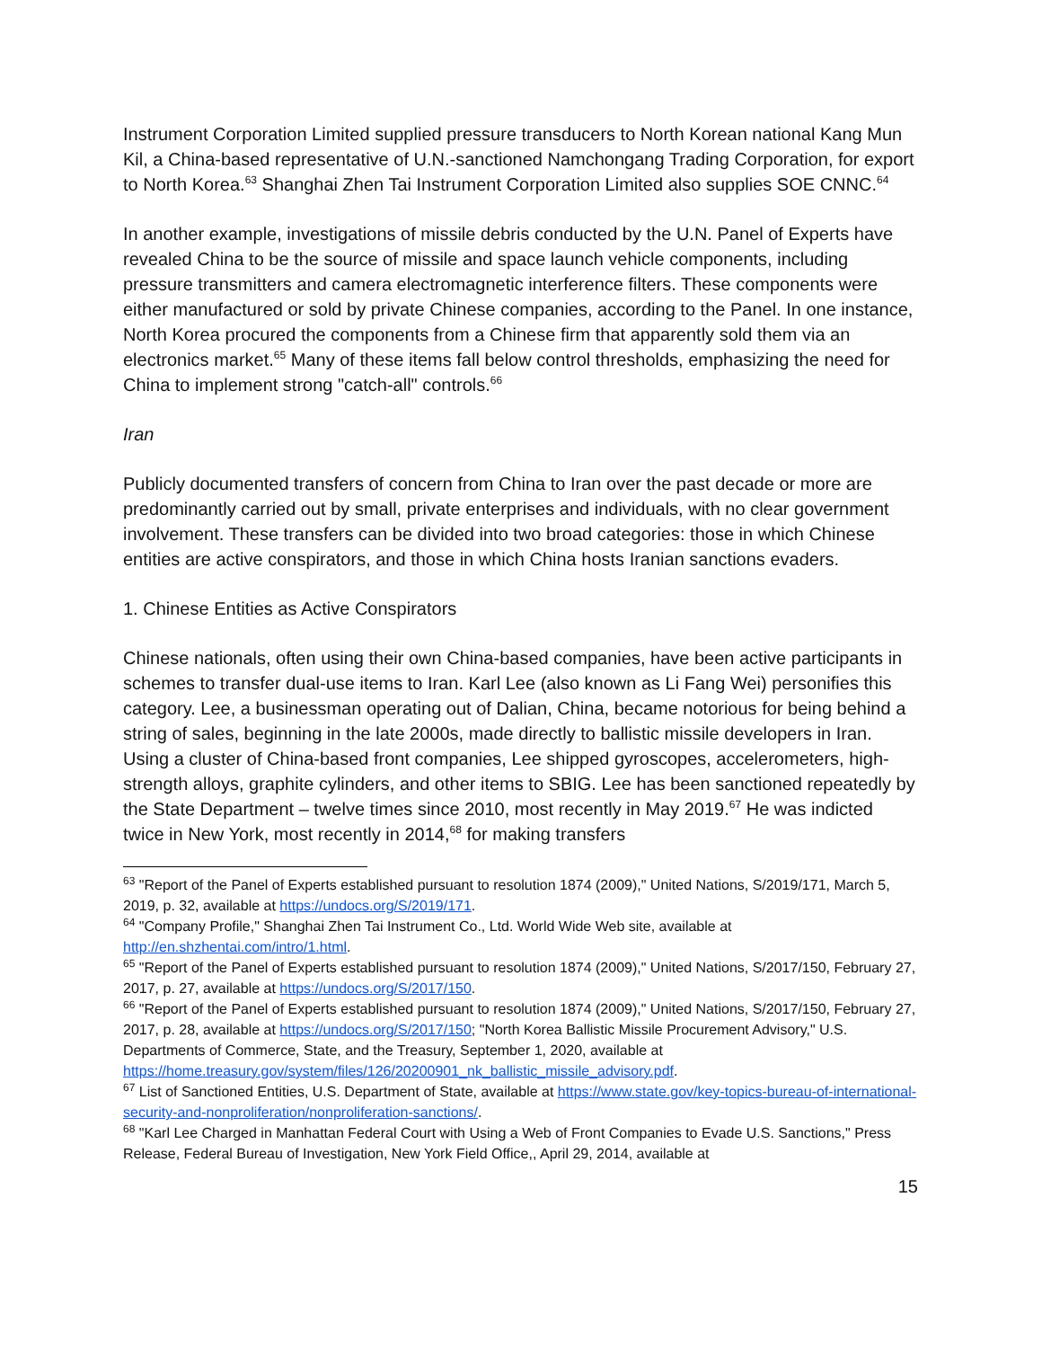Instrument Corporation Limited supplied pressure transducers to North Korean national Kang Mun Kil, a China-based representative of U.N.-sanctioned Namchongang Trading Corporation, for export to North Korea.<sup>63</sup> Shanghai Zhen Tai Instrument Corporation Limited also supplies SOE CNNC.<sup>64</sup>
In another example, investigations of missile debris conducted by the U.N. Panel of Experts have revealed China to be the source of missile and space launch vehicle components, including pressure transmitters and camera electromagnetic interference filters. These components were either manufactured or sold by private Chinese companies, according to the Panel. In one instance, North Korea procured the components from a Chinese firm that apparently sold them via an electronics market.<sup>65</sup> Many of these items fall below control thresholds, emphasizing the need for China to implement strong "catch-all" controls.<sup>66</sup>
Iran
Publicly documented transfers of concern from China to Iran over the past decade or more are predominantly carried out by small, private enterprises and individuals, with no clear government involvement. These transfers can be divided into two broad categories: those in which Chinese entities are active conspirators, and those in which China hosts Iranian sanctions evaders.
1. Chinese Entities as Active Conspirators
Chinese nationals, often using their own China-based companies, have been active participants in schemes to transfer dual-use items to Iran. Karl Lee (also known as Li Fang Wei) personifies this category. Lee, a businessman operating out of Dalian, China, became notorious for being behind a string of sales, beginning in the late 2000s, made directly to ballistic missile developers in Iran. Using a cluster of China-based front companies, Lee shipped gyroscopes, accelerometers, high-strength alloys, graphite cylinders, and other items to SBIG. Lee has been sanctioned repeatedly by the State Department – twelve times since 2010, most recently in May 2019.<sup>67</sup> He was indicted twice in New York, most recently in 2014,<sup>68</sup> for making transfers
<sup>63</sup> "Report of the Panel of Experts established pursuant to resolution 1874 (2009)," United Nations, S/2019/171, March 5, 2019, p. 32, available at https://undocs.org/S/2019/171.
<sup>64</sup> "Company Profile," Shanghai Zhen Tai Instrument Co., Ltd. World Wide Web site, available at http://en.shzhentai.com/intro/1.html.
<sup>65</sup> "Report of the Panel of Experts established pursuant to resolution 1874 (2009)," United Nations, S/2017/150, February 27, 2017, p. 27, available at https://undocs.org/S/2017/150.
<sup>66</sup> "Report of the Panel of Experts established pursuant to resolution 1874 (2009)," United Nations, S/2017/150, February 27, 2017, p. 28, available at https://undocs.org/S/2017/150; "North Korea Ballistic Missile Procurement Advisory," U.S. Departments of Commerce, State, and the Treasury, September 1, 2020, available at https://home.treasury.gov/system/files/126/20200901_nk_ballistic_missile_advisory.pdf.
<sup>67</sup> List of Sanctioned Entities, U.S. Department of State, available at https://www.state.gov/key-topics-bureau-of-international-security-and-nonproliferation/nonproliferation-sanctions/.
<sup>68</sup> "Karl Lee Charged in Manhattan Federal Court with Using a Web of Front Companies to Evade U.S. Sanctions," Press Release, Federal Bureau of Investigation, New York Field Office,, April 29, 2014, available at
15